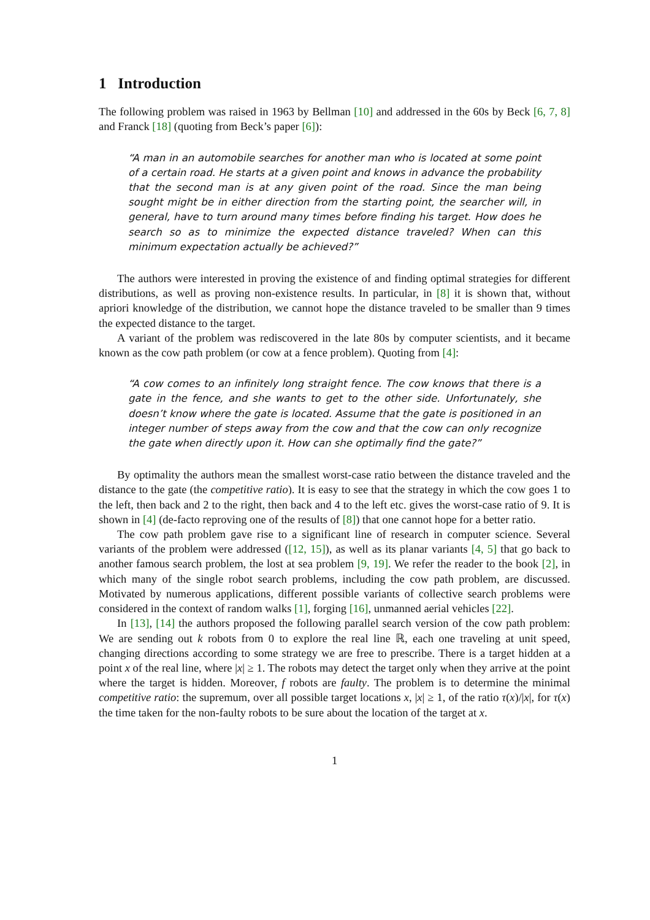1 Introduction
The following problem was raised in 1963 by Bellman [10] and addressed in the 60s by Beck [6, 7, 8] and Franck [18] (quoting from Beck’s paper [6]):
“A man in an automobile searches for another man who is located at some point of a certain road. He starts at a given point and knows in advance the probability that the second man is at any given point of the road. Since the man being sought might be in either direction from the starting point, the searcher will, in general, have to turn around many times before finding his target. How does he search so as to minimize the expected distance traveled? When can this minimum expectation actually be achieved?”
The authors were interested in proving the existence of and finding optimal strategies for different distributions, as well as proving non-existence results. In particular, in [8] it is shown that, without apriori knowledge of the distribution, we cannot hope the distance traveled to be smaller than 9 times the expected distance to the target.
A variant of the problem was rediscovered in the late 80s by computer scientists, and it became known as the cow path problem (or cow at a fence problem). Quoting from [4]:
“A cow comes to an infinitely long straight fence. The cow knows that there is a gate in the fence, and she wants to get to the other side. Unfortunately, she doesn’t know where the gate is located. Assume that the gate is positioned in an integer number of steps away from the cow and that the cow can only recognize the gate when directly upon it. How can she optimally find the gate?”
By optimality the authors mean the smallest worst-case ratio between the distance traveled and the distance to the gate (the competitive ratio). It is easy to see that the strategy in which the cow goes 1 to the left, then back and 2 to the right, then back and 4 to the left etc. gives the worst-case ratio of 9. It is shown in [4] (de-facto reproving one of the results of [8]) that one cannot hope for a better ratio.
The cow path problem gave rise to a significant line of research in computer science. Several variants of the problem were addressed ([12, 15]), as well as its planar variants [4, 5] that go back to another famous search problem, the lost at sea problem [9, 19]. We refer the reader to the book [2], in which many of the single robot search problems, including the cow path problem, are discussed. Motivated by numerous applications, different possible variants of collective search problems were considered in the context of random walks [1], forging [16], unmanned aerial vehicles [22].
In [13], [14] the authors proposed the following parallel search version of the cow path problem: We are sending out k robots from 0 to explore the real line ℝ, each one traveling at unit speed, changing directions according to some strategy we are free to prescribe. There is a target hidden at a point x of the real line, where |x| ≥ 1. The robots may detect the target only when they arrive at the point where the target is hidden. Moreover, f robots are faulty. The problem is to determine the minimal competitive ratio: the supremum, over all possible target locations x, |x| ≥ 1, of the ratio τ(x)/|x|, for τ(x) the time taken for the non-faulty robots to be sure about the location of the target at x.
1